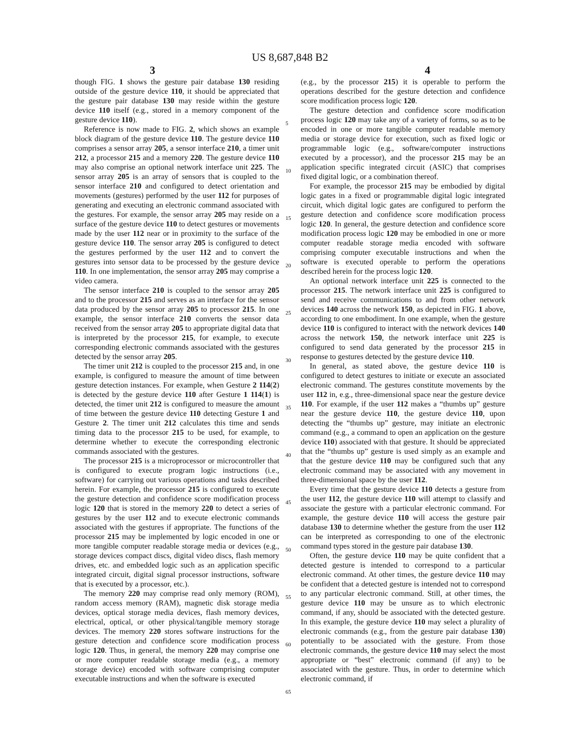US 8,687,848 B2
3 4
though FIG. 1 shows the gesture pair database 130 residing outside of the gesture device 110, it should be appreciated that the gesture pair database 130 may reside within the gesture device 110 itself (e.g., stored in a memory component of the gesture device 110).
Reference is now made to FIG. 2, which shows an example block diagram of the gesture device 110. The gesture device 110 comprises a sensor array 205, a sensor interface 210, a timer unit 212, a processor 215 and a memory 220. The gesture device 110 may also comprise an optional network interface unit 225. The sensor array 205 is an array of sensors that is coupled to the sensor interface 210 and configured to detect orientation and movements (gestures) performed by the user 112 for purposes of generating and executing an electronic command associated with the gestures. For example, the sensor array 205 may reside on a surface of the gesture device 110 to detect gestures or movements made by the user 112 near or in proximity to the surface of the gesture device 110. The sensor array 205 is configured to detect the gestures performed by the user 112 and to convert the gestures into sensor data to be processed by the gesture device 110. In one implementation, the sensor array 205 may comprise a video camera.
The sensor interface 210 is coupled to the sensor array 205 and to the processor 215 and serves as an interface for the sensor data produced by the sensor array 205 to processor 215. In one example, the sensor interface 210 converts the sensor data received from the sensor array 205 to appropriate digital data that is interpreted by the processor 215, for example, to execute corresponding electronic commands associated with the gestures detected by the sensor array 205.
The timer unit 212 is coupled to the processor 215 and, in one example, is configured to measure the amount of time between gesture detection instances. For example, when Gesture 2 114(2) is detected by the gesture device 110 after Gesture 1 114(1) is detected, the timer unit 212 is configured to measure the amount of time between the gesture device 110 detecting Gesture 1 and Gesture 2. The timer unit 212 calculates this time and sends timing data to the processor 215 to be used, for example, to determine whether to execute the corresponding electronic commands associated with the gestures.
The processor 215 is a microprocessor or microcontroller that is configured to execute program logic instructions (i.e., software) for carrying out various operations and tasks described herein. For example, the processor 215 is configured to execute the gesture detection and confidence score modification process logic 120 that is stored in the memory 220 to detect a series of gestures by the user 112 and to execute electronic commands associated with the gestures if appropriate. The functions of the processor 215 may be implemented by logic encoded in one or more tangible computer readable storage media or devices (e.g., storage devices compact discs, digital video discs, flash memory drives, etc. and embedded logic such as an application specific integrated circuit, digital signal processor instructions, software that is executed by a processor, etc.).
The memory 220 may comprise read only memory (ROM), random access memory (RAM), magnetic disk storage media devices, optical storage media devices, flash memory devices, electrical, optical, or other physical/tangible memory storage devices. The memory 220 stores software instructions for the gesture detection and confidence score modification process logic 120. Thus, in general, the memory 220 may comprise one or more computer readable storage media (e.g., a memory storage device) encoded with software comprising computer executable instructions and when the software is executed
5
10
15
20
25
30
35
40
45
50
55
60
65
(e.g., by the processor 215) it is operable to perform the operations described for the gesture detection and confidence score modification process logic 120.
The gesture detection and confidence score modification process logic 120 may take any of a variety of forms, so as to be encoded in one or more tangible computer readable memory media or storage device for execution, such as fixed logic or programmable logic (e.g., software/computer instructions executed by a processor), and the processor 215 may be an application specific integrated circuit (ASIC) that comprises fixed digital logic, or a combination thereof.
For example, the processor 215 may be embodied by digital logic gates in a fixed or programmable digital logic integrated circuit, which digital logic gates are configured to perform the gesture detection and confidence score modification process logic 120. In general, the gesture detection and confidence score modification process logic 120 may be embodied in one or more computer readable storage media encoded with software comprising computer executable instructions and when the software is executed operable to perform the operations described herein for the process logic 120.
An optional network interface unit 225 is connected to the processor 215. The network interface unit 225 is configured to send and receive communications to and from other network devices 140 across the network 150, as depicted in FIG. 1 above, according to one embodiment. In one example, when the gesture device 110 is configured to interact with the network devices 140 across the network 150, the network interface unit 225 is configured to send data generated by the processor 215 in response to gestures detected by the gesture device 110.
In general, as stated above, the gesture device 110 is configured to detect gestures to initiate or execute an associated electronic command. The gestures constitute movements by the user 112 in, e.g., three-dimensional space near the gesture device 110. For example, if the user 112 makes a “thumbs up” gesture near the gesture device 110, the gesture device 110, upon detecting the “thumbs up” gesture, may initiate an electronic command (e.g., a command to open an application on the gesture device 110) associated with that gesture. It should be appreciated that the “thumbs up” gesture is used simply as an example and that the gesture device 110 may be configured such that any electronic command may be associated with any movement in three-dimensional space by the user 112.
Every time that the gesture device 110 detects a gesture from the user 112, the gesture device 110 will attempt to classify and associate the gesture with a particular electronic command. For example, the gesture device 110 will access the gesture pair database 130 to determine whether the gesture from the user 112 can be interpreted as corresponding to one of the electronic command types stored in the gesture pair database 130.
Often, the gesture device 110 may be quite confident that a detected gesture is intended to correspond to a particular electronic command. At other times, the gesture device 110 may be confident that a detected gesture is intended not to correspond to any particular electronic command. Still, at other times, the gesture device 110 may be unsure as to which electronic command, if any, should be associated with the detected gesture. In this example, the gesture device 110 may select a plurality of electronic commands (e.g., from the gesture pair database 130) potentially to be associated with the gesture. From those electronic commands, the gesture device 110 may select the most appropriate or “best” electronic command (if any) to be associated with the gesture. Thus, in order to determine which electronic command, if